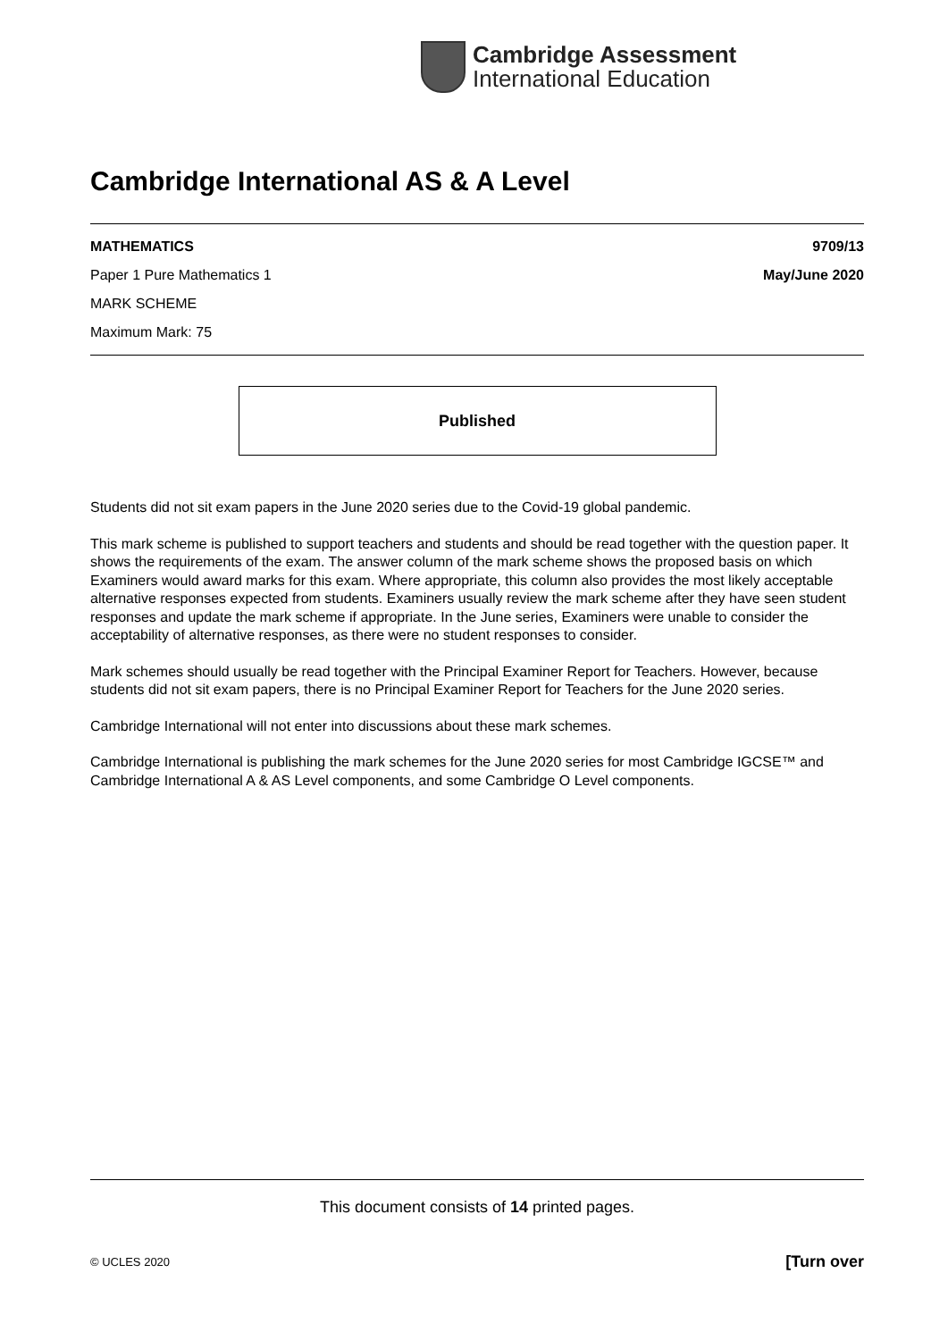Cambridge Assessment
International Education
Cambridge International AS & A Level
MATHEMATICS 9709/13
Paper 1 Pure Mathematics 1 May/June 2020
MARK SCHEME
Maximum Mark: 75
Published
Students did not sit exam papers in the June 2020 series due to the Covid-19 global pandemic.
This mark scheme is published to support teachers and students and should be read together with the question paper. It shows the requirements of the exam. The answer column of the mark scheme shows the proposed basis on which Examiners would award marks for this exam. Where appropriate, this column also provides the most likely acceptable alternative responses expected from students. Examiners usually review the mark scheme after they have seen student responses and update the mark scheme if appropriate. In the June series, Examiners were unable to consider the acceptability of alternative responses, as there were no student responses to consider.
Mark schemes should usually be read together with the Principal Examiner Report for Teachers. However, because students did not sit exam papers, there is no Principal Examiner Report for Teachers for the June 2020 series.
Cambridge International will not enter into discussions about these mark schemes.
Cambridge International is publishing the mark schemes for the June 2020 series for most Cambridge IGCSE™ and Cambridge International A & AS Level components, and some Cambridge O Level components.
This document consists of 14 printed pages.
© UCLES 2020 [Turn over